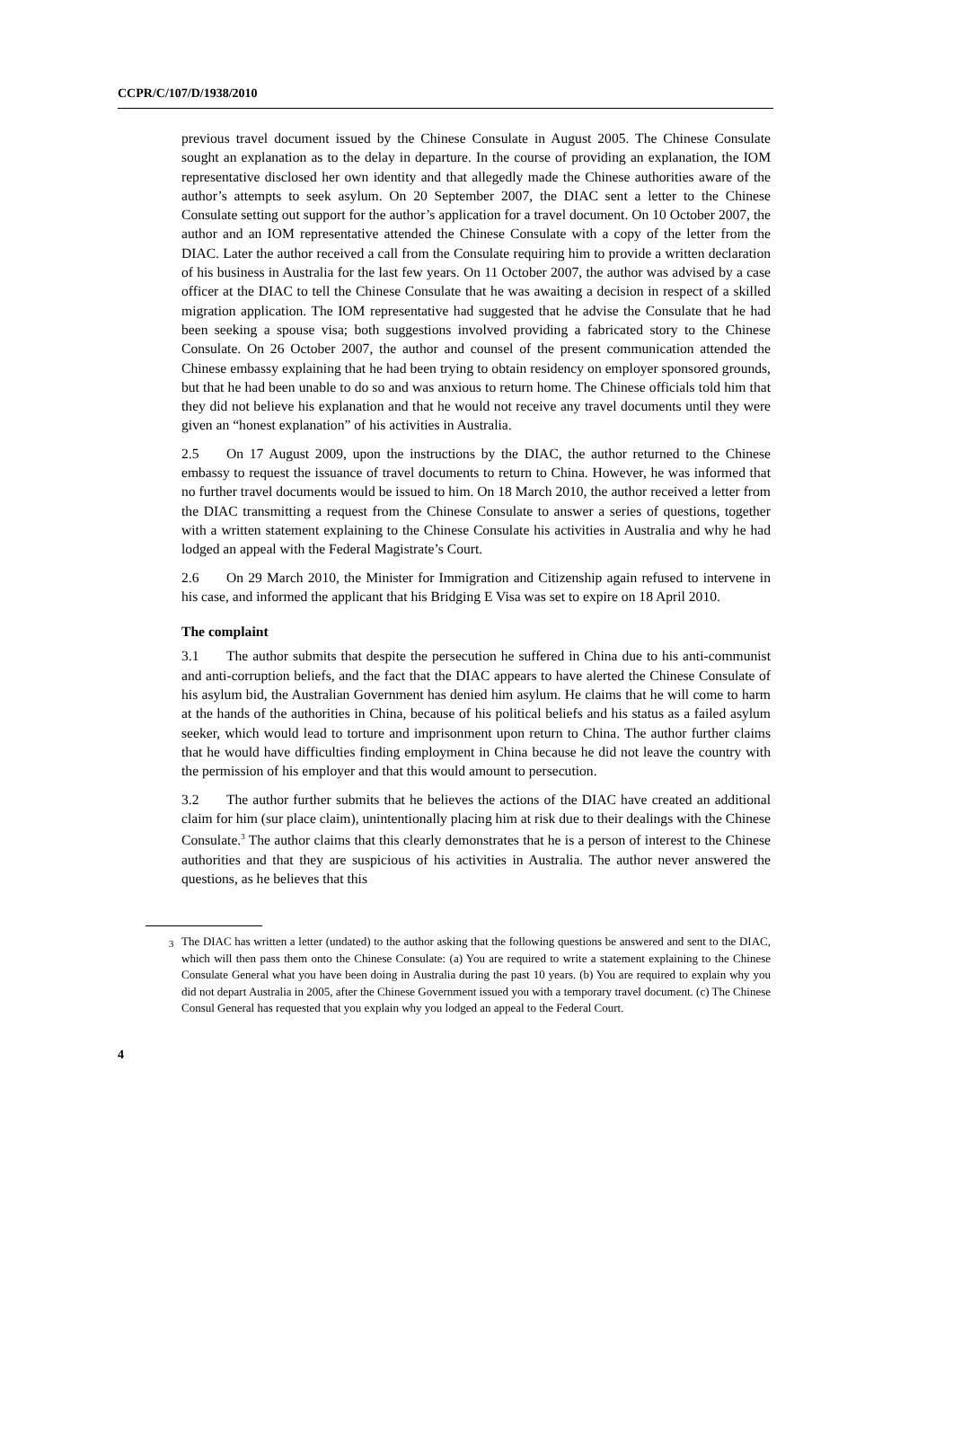CCPR/C/107/D/1938/2010
previous travel document issued by the Chinese Consulate in August 2005. The Chinese Consulate sought an explanation as to the delay in departure. In the course of providing an explanation, the IOM representative disclosed her own identity and that allegedly made the Chinese authorities aware of the author’s attempts to seek asylum. On 20 September 2007, the DIAC sent a letter to the Chinese Consulate setting out support for the author’s application for a travel document. On 10 October 2007, the author and an IOM representative attended the Chinese Consulate with a copy of the letter from the DIAC. Later the author received a call from the Consulate requiring him to provide a written declaration of his business in Australia for the last few years. On 11 October 2007, the author was advised by a case officer at the DIAC to tell the Chinese Consulate that he was awaiting a decision in respect of a skilled migration application. The IOM representative had suggested that he advise the Consulate that he had been seeking a spouse visa; both suggestions involved providing a fabricated story to the Chinese Consulate. On 26 October 2007, the author and counsel of the present communication attended the Chinese embassy explaining that he had been trying to obtain residency on employer sponsored grounds, but that he had been unable to do so and was anxious to return home. The Chinese officials told him that they did not believe his explanation and that he would not receive any travel documents until they were given an “honest explanation” of his activities in Australia.
2.5 On 17 August 2009, upon the instructions by the DIAC, the author returned to the Chinese embassy to request the issuance of travel documents to return to China. However, he was informed that no further travel documents would be issued to him. On 18 March 2010, the author received a letter from the DIAC transmitting a request from the Chinese Consulate to answer a series of questions, together with a written statement explaining to the Chinese Consulate his activities in Australia and why he had lodged an appeal with the Federal Magistrate’s Court.
2.6 On 29 March 2010, the Minister for Immigration and Citizenship again refused to intervene in his case, and informed the applicant that his Bridging E Visa was set to expire on 18 April 2010.
The complaint
3.1 The author submits that despite the persecution he suffered in China due to his anti-communist and anti-corruption beliefs, and the fact that the DIAC appears to have alerted the Chinese Consulate of his asylum bid, the Australian Government has denied him asylum. He claims that he will come to harm at the hands of the authorities in China, because of his political beliefs and his status as a failed asylum seeker, which would lead to torture and imprisonment upon return to China. The author further claims that he would have difficulties finding employment in China because he did not leave the country with the permission of his employer and that this would amount to persecution.
3.2 The author further submits that he believes the actions of the DIAC have created an additional claim for him (sur place claim), unintentionally placing him at risk due to their dealings with the Chinese Consulate.<sup>3</sup> The author claims that this clearly demonstrates that he is a person of interest to the Chinese authorities and that they are suspicious of his activities in Australia. The author never answered the questions, as he believes that this
<sup>3</sup> The DIAC has written a letter (undated) to the author asking that the following questions be answered and sent to the DIAC, which will then pass them onto the Chinese Consulate: (a) You are required to write a statement explaining to the Chinese Consulate General what you have been doing in Australia during the past 10 years. (b) You are required to explain why you did not depart Australia in 2005, after the Chinese Government issued you with a temporary travel document. (c) The Chinese Consul General has requested that you explain why you lodged an appeal to the Federal Court.
4